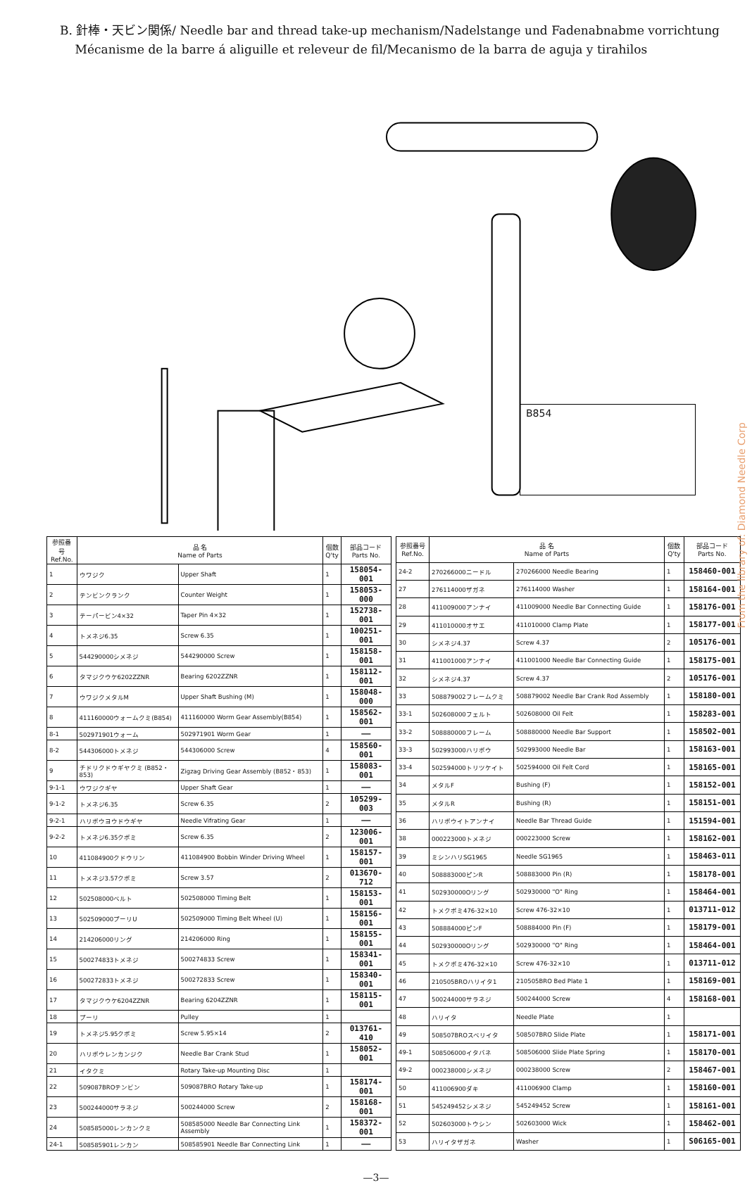B. 針棒・天ビン関係/ Needle bar and thread take-up mechanism/Nadelstange und Fadenabnabme vorrichtung
Mécanisme de la barre á aliguille et releveur de fil/Mecanismo de la barra de aguja y tirahilos
B854
From the library of: Diamond Needle Corp
| 参照番号 Ref.No. | 品 名 Name of Parts | | 個数 Q'ty | 部品コード Parts No. |
| --- | --- | --- | --- | --- |
| 1 | ウワジク | Upper Shaft | 1 | 158054-001 |
| 2 | テンビンクランク | Counter Weight | 1 | 158053-000 |
| 3 | テーパービン4×32 | Taper Pin 4×32 | 1 | 152738-001 |
| 4 | トメネジ6.35 | Screw 6.35 | 1 | 100251-001 |
| 5 | 544290000シメネジ | 544290000 Screw | 1 | 158158-001 |
| 6 | タマジクウケ6202ZZNR | Bearing 6202ZZNR | 1 | 158112-001 |
| 7 | ウワジクメタルM | Upper Shaft Bushing (M) | 1 | 158048-000 |
| 8 | 411160000ウォームクミ(B854) | 411160000 Worm Gear Assembly(B854) | 1 | 158562-001 |
| 8-1 | 502971901ウォーム | 502971901 Worm Gear | 1 | —— |
| 8-2 | 544306000トメネジ | 544306000 Screw | 4 | 158560-001 |
| 9 | チドリクドウギヤクミ (B852・853) | Zigzag Driving Gear Assembly (B852・853) | 1 | 158083-001 |
| 9-1-1 | ウワジクギヤ | Upper Shaft Gear | 1 | —— |
| 9-1-2 | トメネジ6.35 | Screw 6.35 | 2 | 105299-003 |
| 9-2-1 | ハリボウヨウドウギヤ | Needle Vifrating Gear | 1 | —— |
| 9-2-2 | トメネジ6.35クボミ | Screw 6.35 | 2 | 123006-001 |
| 10 | 411084900クドウリン | 411084900 Bobbin Winder Driving Wheel | 1 | 158157-001 |
| 11 | トメネジ3.57クボミ | Screw 3.57 | 2 | 013670-712 |
| 12 | 502508000ベルト | 502508000 Timing Belt | 1 | 158153-001 |
| 13 | 502509000プーリU | 502509000 Timing Belt Wheel (U) | 1 | 158156-001 |
| 14 | 214206000リング | 214206000 Ring | 1 | 158155-001 |
| 15 | 500274833トメネジ | 500274833 Screw | 1 | 158341-001 |
| 16 | 500272833トメネジ | 500272833 Screw | 1 | 158340-001 |
| 17 | タマジクウケ6204ZZNR | Bearing 6204ZZNR | 1 | 158115-001 |
| 18 | プーリ | Pulley | 1 | |
| 19 | トメネジ5.95クボミ | Screw 5.95×14 | 2 | 013761-410 |
| 20 | ハリボウレンカンジク | Needle Bar Crank Stud | 1 | 158052-001 |
| 21 | イタクミ | Rotary Take-up Mounting Disc | 1 | |
| 22 | 509087BROテンビン | 509087BRO Rotary Take-up | 1 | 158174-001 |
| 23 | 500244000サラネジ | 500244000 Screw | 2 | 158168-001 |
| 24 | 508585000レンカンクミ | 508585000 Needle Bar Connecting Link Assembly | 1 | 158372-001 |
| 24-1 | 508585901レンカン | 508585901 Needle Bar Connecting Link | 1 | —— |
| 参照番号 Ref.No. | 品 名 Name of Parts | | 個数 Q'ty | 部品コード Parts No. |
| --- | --- | --- | --- | --- |
| 24-2 | 270266000ニードル | 270266000 Needle Bearing | 1 | 158460-001 |
| 27 | 276114000ザガネ | 276114000 Washer | 1 | 158164-001 |
| 28 | 411009000アンナイ | 411009000 Needle Bar Connecting Guide | 1 | 158176-001 |
| 29 | 411010000オサエ | 411010000 Clamp Plate | 1 | 158177-001 |
| 30 | シメネジ4.37 | Screw 4.37 | 2 | 105176-001 |
| 31 | 411001000アンナイ | 411001000 Needle Bar Connecting Guide | 1 | 158175-001 |
| 32 | シメネジ4.37 | Screw 4.37 | 2 | 105176-001 |
| 33 | 508879002フレームクミ | 508879002 Needle Bar Crank Rod Assembly | 1 | 158180-001 |
| 33-1 | 502608000フェルト | 502608000 Oil Felt | 1 | 158283-001 |
| 33-2 | 508880000フレーム | 508880000 Needle Bar Support | 1 | 158502-001 |
| 33-3 | 502993000ハリボウ | 502993000 Needle Bar | 1 | 158163-001 |
| 33-4 | 502594000トリツケイト | 502594000 Oil Felt Cord | 1 | 158165-001 |
| 34 | メタルF | Bushing (F) | 1 | 158152-001 |
| 35 | メタルR | Bushing (R) | 1 | 158151-001 |
| 36 | ハリボウイトアンナイ | Needle Bar Thread Guide | 1 | 151594-001 |
| 38 | 000223000トメネジ | 000223000 Screw | 1 | 158162-001 |
| 39 | ミシンハリSG1965 | Needle SG1965 | 1 | 158463-011 |
| 40 | 508883000ピンR | 508883000 Pin (R) | 1 | 158178-001 |
| 41 | 502930000Oリング | 502930000 "O" Ring | 1 | 158464-001 |
| 42 | トメクボミ476-32×10 | Screw 476-32×10 | 1 | 013711-012 |
| 43 | 508884000ピンF | 508884000 Pin (F) | 1 | 158179-001 |
| 44 | 502930000Oリング | 502930000 "O" Ring | 1 | 158464-001 |
| 45 | トメクボミ476-32×10 | Screw 476-32×10 | 1 | 013711-012 |
| 46 | 210505BROハリイタ1 | 210505BRO Bed Plate 1 | 1 | 158169-001 |
| 47 | 500244000サラネジ | 500244000 Screw | 4 | 158168-001 |
| 48 | ハリイタ | Needle Plate | 1 | |
| 49 | 508507BROスベリイタ | 508507BRO Slide Plate | 1 | 158171-001 |
| 49-1 | 508506000イタバネ | 508506000 Slide Plate Spring | 1 | 158170-001 |
| 49-2 | 000238000シメネジ | 000238000 Screw | 2 | 158467-001 |
| 50 | 411006900ダキ | 411006900 Clamp | 1 | 158160-001 |
| 51 | 545249452シメネジ | 545249452 Screw | 1 | 158161-001 |
| 52 | 502603000トウシン | 502603000 Wick | 1 | 158462-001 |
| 53 | ハリイタザガネ | Washer | 1 | S06165-001 |
—3—